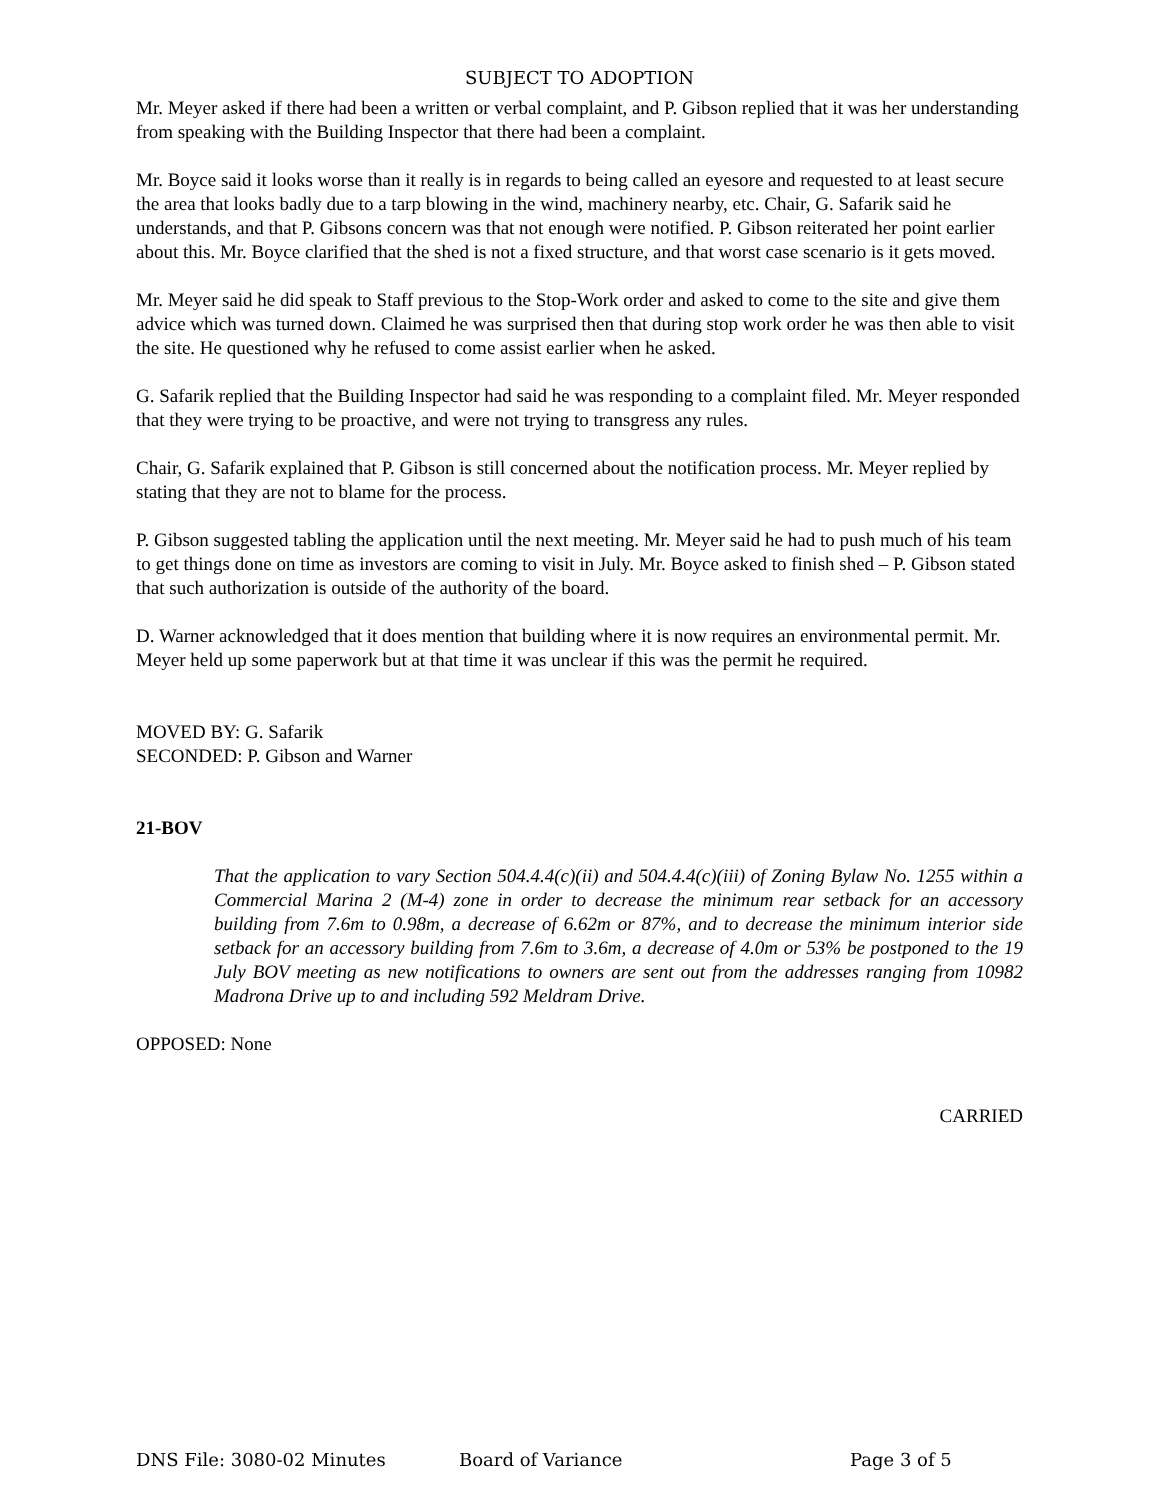SUBJECT TO ADOPTION
Mr. Meyer asked if there had been a written or verbal complaint, and P. Gibson replied that it was her understanding from speaking with the Building Inspector that there had been a complaint.
Mr. Boyce said it looks worse than it really is in regards to being called an eyesore and requested to at least secure the area that looks badly due to a tarp blowing in the wind, machinery nearby, etc. Chair, G. Safarik said he understands, and that P. Gibsons concern was that not enough were notified. P. Gibson reiterated her point earlier about this. Mr. Boyce clarified that the shed is not a fixed structure, and that worst case scenario is it gets moved.
Mr. Meyer said he did speak to Staff previous to the Stop-Work order and asked to come to the site and give them advice which was turned down. Claimed he was surprised then that during stop work order he was then able to visit the site. He questioned why he refused to come assist earlier when he asked.
G. Safarik replied that the Building Inspector had said he was responding to a complaint filed. Mr. Meyer responded that they were trying to be proactive, and were not trying to transgress any rules.
Chair, G. Safarik explained that P. Gibson is still concerned about the notification process. Mr. Meyer replied by stating that they are not to blame for the process.
P. Gibson suggested tabling the application until the next meeting. Mr. Meyer said he had to push much of his team to get things done on time as investors are coming to visit in July. Mr. Boyce asked to finish shed – P. Gibson stated that such authorization is outside of the authority of the board.
D. Warner acknowledged that it does mention that building where it is now requires an environmental permit. Mr. Meyer held up some paperwork but at that time it was unclear if this was the permit he required.
MOVED BY: G. Safarik
SECONDED: P. Gibson and Warner
21-BOV
That the application to vary Section 504.4.4(c)(ii) and 504.4.4(c)(iii) of Zoning Bylaw No. 1255 within a Commercial Marina 2 (M-4) zone in order to decrease the minimum rear setback for an accessory building from 7.6m to 0.98m, a decrease of 6.62m or 87%, and to decrease the minimum interior side setback for an accessory building from 7.6m to 3.6m, a decrease of 4.0m or 53% be postponed to the 19 July BOV meeting as new notifications to owners are sent out from the addresses ranging from 10982 Madrona Drive up to and including 592 Meldram Drive.
OPPOSED: None
CARRIED
DNS File: 3080-02 Minutes Board of Variance Page 3 of 5